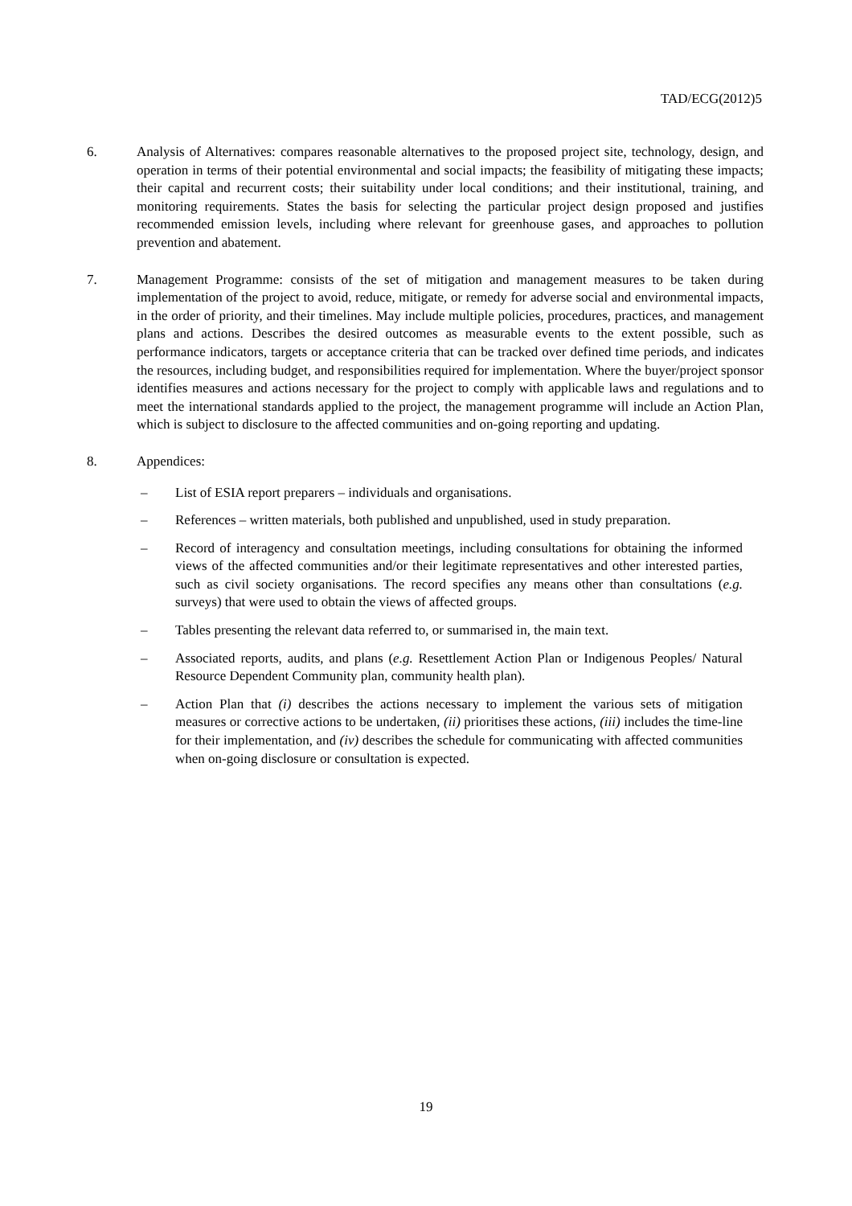TAD/ECG(2012)5
6. Analysis of Alternatives: compares reasonable alternatives to the proposed project site, technology, design, and operation in terms of their potential environmental and social impacts; the feasibility of mitigating these impacts; their capital and recurrent costs; their suitability under local conditions; and their institutional, training, and monitoring requirements. States the basis for selecting the particular project design proposed and justifies recommended emission levels, including where relevant for greenhouse gases, and approaches to pollution prevention and abatement.
7. Management Programme: consists of the set of mitigation and management measures to be taken during implementation of the project to avoid, reduce, mitigate, or remedy for adverse social and environmental impacts, in the order of priority, and their timelines. May include multiple policies, procedures, practices, and management plans and actions. Describes the desired outcomes as measurable events to the extent possible, such as performance indicators, targets or acceptance criteria that can be tracked over defined time periods, and indicates the resources, including budget, and responsibilities required for implementation. Where the buyer/project sponsor identifies measures and actions necessary for the project to comply with applicable laws and regulations and to meet the international standards applied to the project, the management programme will include an Action Plan, which is subject to disclosure to the affected communities and on-going reporting and updating.
8. Appendices:
– List of ESIA report preparers – individuals and organisations.
– References – written materials, both published and unpublished, used in study preparation.
– Record of interagency and consultation meetings, including consultations for obtaining the informed views of the affected communities and/or their legitimate representatives and other interested parties, such as civil society organisations. The record specifies any means other than consultations (e.g. surveys) that were used to obtain the views of affected groups.
– Tables presenting the relevant data referred to, or summarised in, the main text.
– Associated reports, audits, and plans (e.g. Resettlement Action Plan or Indigenous Peoples/ Natural Resource Dependent Community plan, community health plan).
– Action Plan that (i) describes the actions necessary to implement the various sets of mitigation measures or corrective actions to be undertaken, (ii) prioritises these actions, (iii) includes the time-line for their implementation, and (iv) describes the schedule for communicating with affected communities when on-going disclosure or consultation is expected.
19